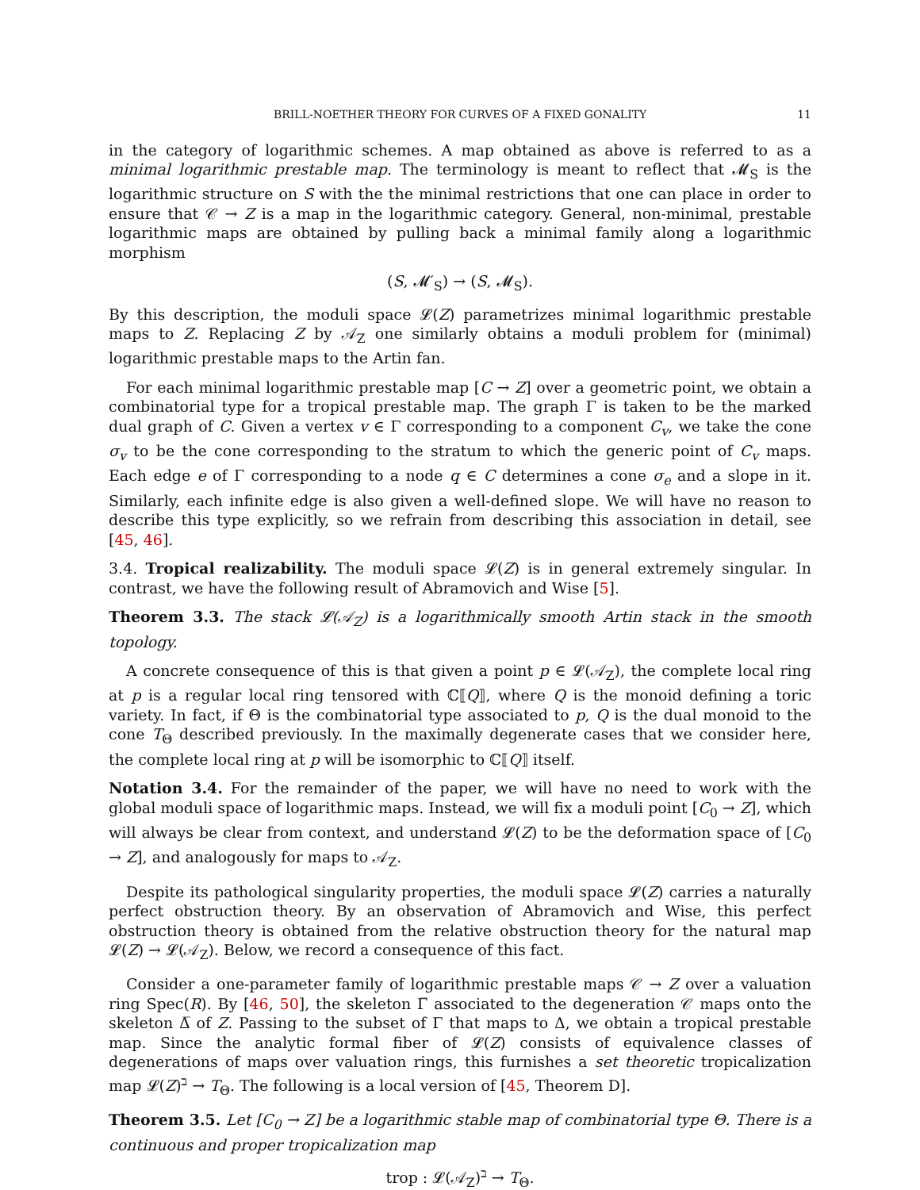BRILL-NOETHER THEORY FOR CURVES OF A FIXED GONALITY 11
in the category of logarithmic schemes. A map obtained as above is referred to as a minimal logarithmic prestable map. The terminology is meant to reflect that 𝓜<sub>S</sub> is the logarithmic structure on S with the the minimal restrictions that one can place in order to ensure that 𝒞 → Z is a map in the logarithmic category. General, non-minimal, prestable logarithmic maps are obtained by pulling back a minimal family along a logarithmic morphism
(S, 𝓜′<sub>S</sub>) → (S, 𝓜<sub>S</sub>).
By this description, the moduli space 𝓛(Z) parametrizes minimal logarithmic prestable maps to Z. Replacing Z by 𝒜<sub>Z</sub> one similarly obtains a moduli problem for (minimal) logarithmic prestable maps to the Artin fan.
For each minimal logarithmic prestable map [C → Z] over a geometric point, we obtain a combinatorial type for a tropical prestable map. The graph Γ is taken to be the marked dual graph of C. Given a vertex v ∈ Γ corresponding to a component C<sub>v</sub>, we take the cone σ<sub>v</sub> to be the cone corresponding to the stratum to which the generic point of C<sub>v</sub> maps. Each edge e of Γ corresponding to a node q ∈ C determines a cone σ<sub>e</sub> and a slope in it. Similarly, each infinite edge is also given a well-defined slope. We will have no reason to describe this type explicitly, so we refrain from describing this association in detail, see [45, 46].
3.4. Tropical realizability. The moduli space 𝓛(Z) is in general extremely singular. In contrast, we have the following result of Abramovich and Wise [5].
Theorem 3.3. The stack 𝓛(𝒜<sub>Z</sub>) is a logarithmically smooth Artin stack in the smooth topology.
A concrete consequence of this is that given a point p ∈ 𝓛(𝒜<sub>Z</sub>), the complete local ring at p is a regular local ring tensored with ℂ⟦Q⟧, where Q is the monoid defining a toric variety. In fact, if Θ is the combinatorial type associated to p, Q is the dual monoid to the cone T<sub>Θ</sub> described previously. In the maximally degenerate cases that we consider here, the complete local ring at p will be isomorphic to ℂ⟦Q⟧ itself.
Notation 3.4. For the remainder of the paper, we will have no need to work with the global moduli space of logarithmic maps. Instead, we will fix a moduli point [C<sub>0</sub> → Z], which will always be clear from context, and understand 𝓛(Z) to be the deformation space of [C<sub>0</sub> → Z], and analogously for maps to 𝒜<sub>Z</sub>.
Despite its pathological singularity properties, the moduli space 𝓛(Z) carries a naturally perfect obstruction theory. By an observation of Abramovich and Wise, this perfect obstruction theory is obtained from the relative obstruction theory for the natural map 𝓛(Z) → 𝓛(𝒜<sub>Z</sub>). Below, we record a consequence of this fact.
Consider a one-parameter family of logarithmic prestable maps 𝒞 → Z over a valuation ring Spec(R). By [46, 50], the skeleton Γ̅ associated to the degeneration 𝒞 maps onto the skeleton Δ̅ of Z. Passing to the subset of Γ that maps to Δ, we obtain a tropical prestable map. Since the analytic formal fiber of 𝓛(Z) consists of equivalence classes of degenerations of maps over valuation rings, this furnishes a set theoretic tropicalization map 𝓛(Z)<sup>ב</sup> → T<sub>Θ</sub>. The following is a local version of [45, Theorem D].
Theorem 3.5. Let [C<sub>0</sub> → Z] be a logarithmic stable map of combinatorial type Θ. There is a continuous and proper tropicalization map
trop : 𝓛(𝒜<sub>Z</sub>)<sup>ב</sup> → T<sub>Θ</sub>.